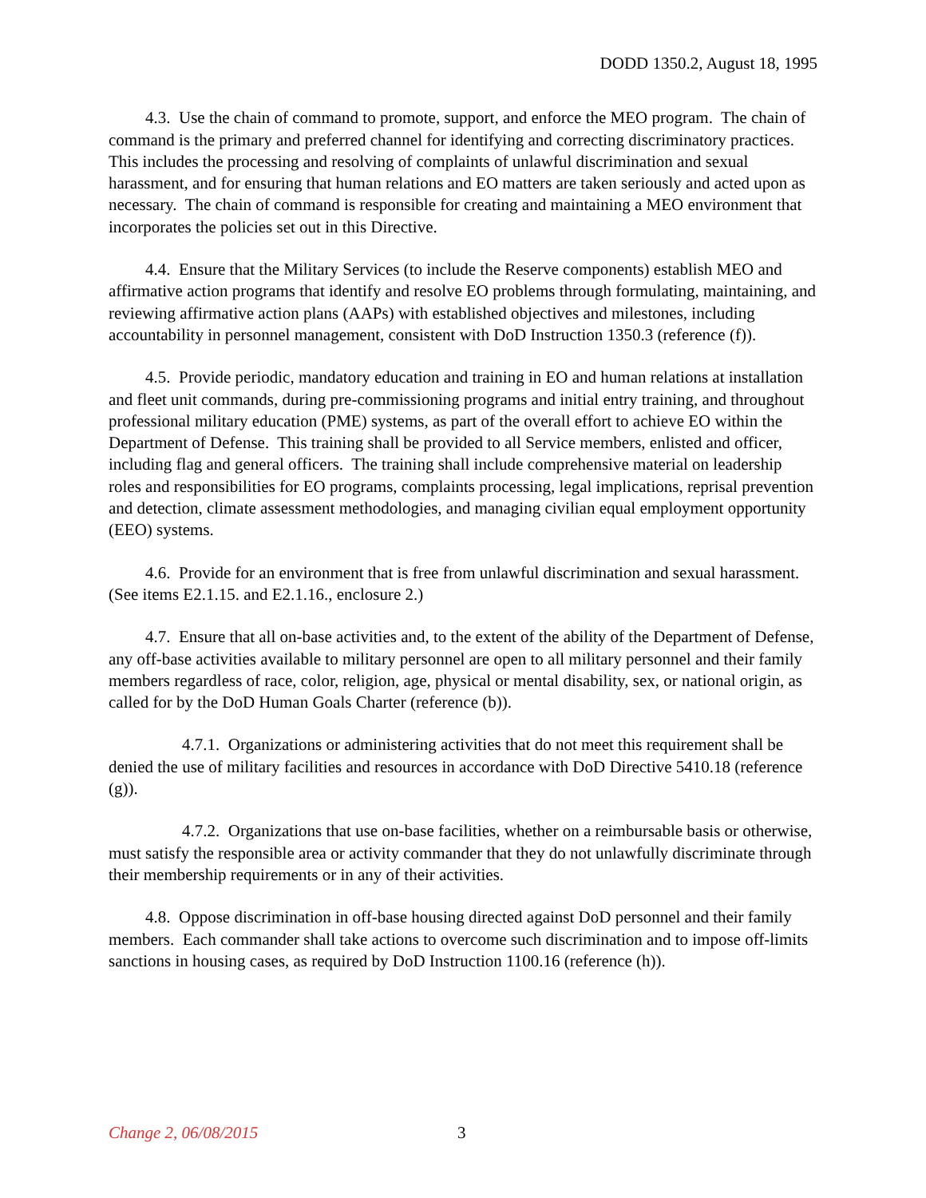DODD 1350.2, August 18, 1995
4.3. Use the chain of command to promote, support, and enforce the MEO program. The chain of command is the primary and preferred channel for identifying and correcting discriminatory practices. This includes the processing and resolving of complaints of unlawful discrimination and sexual harassment, and for ensuring that human relations and EO matters are taken seriously and acted upon as necessary. The chain of command is responsible for creating and maintaining a MEO environment that incorporates the policies set out in this Directive.
4.4. Ensure that the Military Services (to include the Reserve components) establish MEO and affirmative action programs that identify and resolve EO problems through formulating, maintaining, and reviewing affirmative action plans (AAPs) with established objectives and milestones, including accountability in personnel management, consistent with DoD Instruction 1350.3 (reference (f)).
4.5. Provide periodic, mandatory education and training in EO and human relations at installation and fleet unit commands, during pre-commissioning programs and initial entry training, and throughout professional military education (PME) systems, as part of the overall effort to achieve EO within the Department of Defense. This training shall be provided to all Service members, enlisted and officer, including flag and general officers. The training shall include comprehensive material on leadership roles and responsibilities for EO programs, complaints processing, legal implications, reprisal prevention and detection, climate assessment methodologies, and managing civilian equal employment opportunity (EEO) systems.
4.6. Provide for an environment that is free from unlawful discrimination and sexual harassment. (See items E2.1.15. and E2.1.16., enclosure 2.)
4.7. Ensure that all on-base activities and, to the extent of the ability of the Department of Defense, any off-base activities available to military personnel are open to all military personnel and their family members regardless of race, color, religion, age, physical or mental disability, sex, or national origin, as called for by the DoD Human Goals Charter (reference (b)).
4.7.1. Organizations or administering activities that do not meet this requirement shall be denied the use of military facilities and resources in accordance with DoD Directive 5410.18 (reference (g)).
4.7.2. Organizations that use on-base facilities, whether on a reimbursable basis or otherwise, must satisfy the responsible area or activity commander that they do not unlawfully discriminate through their membership requirements or in any of their activities.
4.8. Oppose discrimination in off-base housing directed against DoD personnel and their family members. Each commander shall take actions to overcome such discrimination and to impose off-limits sanctions in housing cases, as required by DoD Instruction 1100.16 (reference (h)).
Change 2, 06/08/2015 3